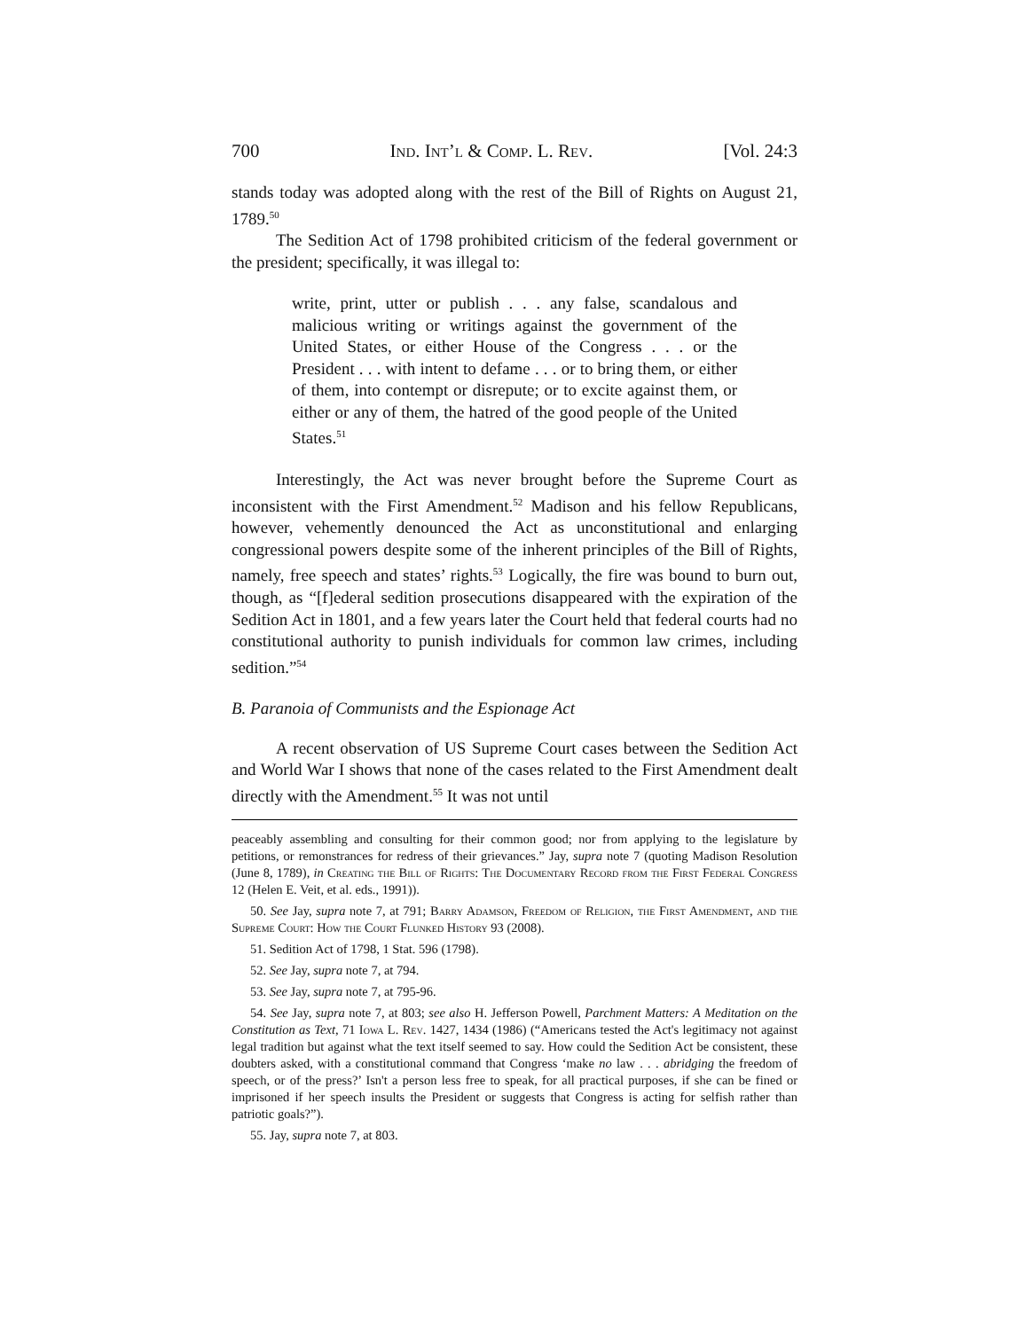700 Ind. Int’l & Comp. L. Rev. [Vol. 24:3
stands today was adopted along with the rest of the Bill of Rights on August 21, 1789.<sup>50</sup>
The Sedition Act of 1798 prohibited criticism of the federal government or the president; specifically, it was illegal to:
write, print, utter or publish . . . any false, scandalous and malicious writing or writings against the government of the United States, or either House of the Congress . . . or the President . . . with intent to defame . . . or to bring them, or either of them, into contempt or disrepute; or to excite against them, or either or any of them, the hatred of the good people of the United States.<sup>51</sup>
Interestingly, the Act was never brought before the Supreme Court as inconsistent with the First Amendment.<sup>52</sup> Madison and his fellow Republicans, however, vehemently denounced the Act as unconstitutional and enlarging congressional powers despite some of the inherent principles of the Bill of Rights, namely, free speech and states’ rights.<sup>53</sup> Logically, the fire was bound to burn out, though, as “[f]ederal sedition prosecutions disappeared with the expiration of the Sedition Act in 1801, and a few years later the Court held that federal courts had no constitutional authority to punish individuals for common law crimes, including sedition.”<sup>54</sup>
B. Paranoia of Communists and the Espionage Act
A recent observation of US Supreme Court cases between the Sedition Act and World War I shows that none of the cases related to the First Amendment dealt directly with the Amendment.<sup>55</sup> It was not until
peaceably assembling and consulting for their common good; nor from applying to the legislature by petitions, or remonstrances for redress of their grievances.” Jay, supra note 7 (quoting Madison Resolution (June 8, 1789), in Creating the Bill of Rights: The Documentary Record from the First Federal Congress 12 (Helen E. Veit, et al. eds., 1991)).
50. See Jay, supra note 7, at 791; Barry Adamson, Freedom of Religion, the First Amendment, and the Supreme Court: How the Court Flunked History 93 (2008).
51. Sedition Act of 1798, 1 Stat. 596 (1798).
52. See Jay, supra note 7, at 794.
53. See Jay, supra note 7, at 795-96.
54. See Jay, supra note 7, at 803; see also H. Jefferson Powell, Parchment Matters: A Meditation on the Constitution as Text, 71 Iowa L. Rev. 1427, 1434 (1986) (“Americans tested the Act's legitimacy not against legal tradition but against what the text itself seemed to say. How could the Sedition Act be consistent, these doubters asked, with a constitutional command that Congress ‘make no law . . . abridging the freedom of speech, or of the press?’ Isn't a person less free to speak, for all practical purposes, if she can be fined or imprisoned if her speech insults the President or suggests that Congress is acting for selfish rather than patriotic goals?”).
55. Jay, supra note 7, at 803.